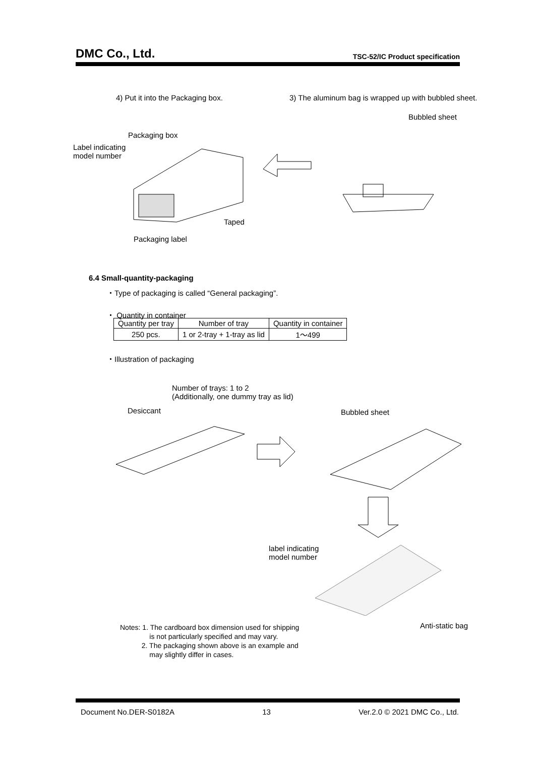DMC Co., Ltd. TSC-52/IC Product specification
4) Put it into the Packaging box. 3) The aluminum bag is wrapped up with bubbled sheet.
Bubbled sheet
Packaging box
Label indicating
model number
Taped
Packaging label
6.4 Small-quantity-packaging
・Type of packaging is called “General packaging”.
・ Quantity in container
| Quantity per tray | Number of tray | Quantity in container |
| 250 pcs. | 1 or 2-tray + 1-tray as lid | 1～499 |
・Illustration of packaging
Number of trays: 1 to 2
(Additionally, one dummy tray as lid)
Desiccant Bubbled sheet
label indicating
model number
Anti-static bag
Notes: 1. The cardboard box dimension used for shipping
is not particularly specified and may vary.
2. The packaging shown above is an example and
may slightly differ in cases.
Document No.DER-S0182A 13 Ver.2.0 © 2021 DMC Co., Ltd.